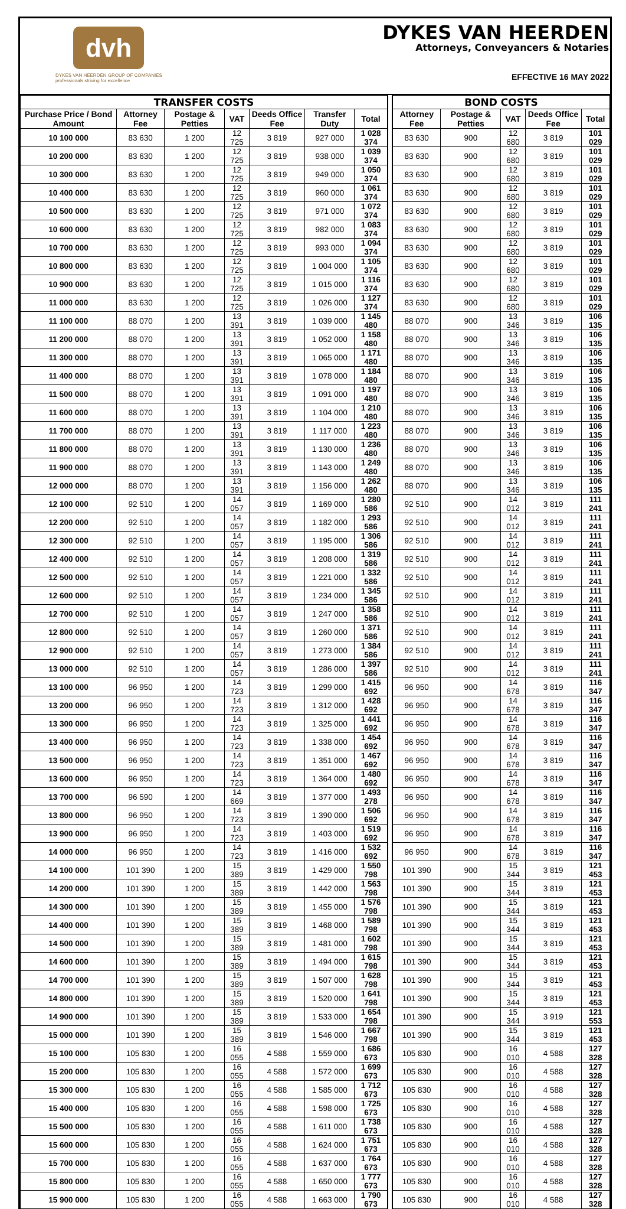dvh
DYKES VAN HEERDEN GROUP OF COMPANIES
professionals striving for excellence
DYKES VAN HEERDEN
Attorneys, Conveyancers & Notaries
EFFECTIVE 16 MAY 2022
| TRANSFER COSTS | | | | | | | | BOND COSTS | | | | |
| Purchase Price / Bond Amount | Attorney Fee | Postage & Petties | VAT | Deeds Office Fee | Transfer Duty | Total | | Attorney Fee | Postage & Petties | VAT | Deeds Office Fee | Total |
| 10 100 000 | 83 630 | 1 200 | 12 725 | 3 819 | 927 000 | 1 028 374 | | 83 630 | 900 | 12 680 | 3 819 | 101 029 |
| 10 200 000 | 83 630 | 1 200 | 12 725 | 3 819 | 938 000 | 1 039 374 | | 83 630 | 900 | 12 680 | 3 819 | 101 029 |
| 10 300 000 | 83 630 | 1 200 | 12 725 | 3 819 | 949 000 | 1 050 374 | | 83 630 | 900 | 12 680 | 3 819 | 101 029 |
| 10 400 000 | 83 630 | 1 200 | 12 725 | 3 819 | 960 000 | 1 061 374 | | 83 630 | 900 | 12 680 | 3 819 | 101 029 |
| 10 500 000 | 83 630 | 1 200 | 12 725 | 3 819 | 971 000 | 1 072 374 | | 83 630 | 900 | 12 680 | 3 819 | 101 029 |
| 10 600 000 | 83 630 | 1 200 | 12 725 | 3 819 | 982 000 | 1 083 374 | | 83 630 | 900 | 12 680 | 3 819 | 101 029 |
| 10 700 000 | 83 630 | 1 200 | 12 725 | 3 819 | 993 000 | 1 094 374 | | 83 630 | 900 | 12 680 | 3 819 | 101 029 |
| 10 800 000 | 83 630 | 1 200 | 12 725 | 3 819 | 1 004 000 | 1 105 374 | | 83 630 | 900 | 12 680 | 3 819 | 101 029 |
| 10 900 000 | 83 630 | 1 200 | 12 725 | 3 819 | 1 015 000 | 1 116 374 | | 83 630 | 900 | 12 680 | 3 819 | 101 029 |
| 11 000 000 | 83 630 | 1 200 | 12 725 | 3 819 | 1 026 000 | 1 127 374 | | 83 630 | 900 | 12 680 | 3 819 | 101 029 |
| 11 100 000 | 88 070 | 1 200 | 13 391 | 3 819 | 1 039 000 | 1 145 480 | | 88 070 | 900 | 13 346 | 3 819 | 106 135 |
| 11 200 000 | 88 070 | 1 200 | 13 391 | 3 819 | 1 052 000 | 1 158 480 | | 88 070 | 900 | 13 346 | 3 819 | 106 135 |
| 11 300 000 | 88 070 | 1 200 | 13 391 | 3 819 | 1 065 000 | 1 171 480 | | 88 070 | 900 | 13 346 | 3 819 | 106 135 |
| 11 400 000 | 88 070 | 1 200 | 13 391 | 3 819 | 1 078 000 | 1 184 480 | | 88 070 | 900 | 13 346 | 3 819 | 106 135 |
| 11 500 000 | 88 070 | 1 200 | 13 391 | 3 819 | 1 091 000 | 1 197 480 | | 88 070 | 900 | 13 346 | 3 819 | 106 135 |
| 11 600 000 | 88 070 | 1 200 | 13 391 | 3 819 | 1 104 000 | 1 210 480 | | 88 070 | 900 | 13 346 | 3 819 | 106 135 |
| 11 700 000 | 88 070 | 1 200 | 13 391 | 3 819 | 1 117 000 | 1 223 480 | | 88 070 | 900 | 13 346 | 3 819 | 106 135 |
| 11 800 000 | 88 070 | 1 200 | 13 391 | 3 819 | 1 130 000 | 1 236 480 | | 88 070 | 900 | 13 346 | 3 819 | 106 135 |
| 11 900 000 | 88 070 | 1 200 | 13 391 | 3 819 | 1 143 000 | 1 249 480 | | 88 070 | 900 | 13 346 | 3 819 | 106 135 |
| 12 000 000 | 88 070 | 1 200 | 13 391 | 3 819 | 1 156 000 | 1 262 480 | | 88 070 | 900 | 13 346 | 3 819 | 106 135 |
| 12 100 000 | 92 510 | 1 200 | 14 057 | 3 819 | 1 169 000 | 1 280 586 | | 92 510 | 900 | 14 012 | 3 819 | 111 241 |
| 12 200 000 | 92 510 | 1 200 | 14 057 | 3 819 | 1 182 000 | 1 293 586 | | 92 510 | 900 | 14 012 | 3 819 | 111 241 |
| 12 300 000 | 92 510 | 1 200 | 14 057 | 3 819 | 1 195 000 | 1 306 586 | | 92 510 | 900 | 14 012 | 3 819 | 111 241 |
| 12 400 000 | 92 510 | 1 200 | 14 057 | 3 819 | 1 208 000 | 1 319 586 | | 92 510 | 900 | 14 012 | 3 819 | 111 241 |
| 12 500 000 | 92 510 | 1 200 | 14 057 | 3 819 | 1 221 000 | 1 332 586 | | 92 510 | 900 | 14 012 | 3 819 | 111 241 |
| 12 600 000 | 92 510 | 1 200 | 14 057 | 3 819 | 1 234 000 | 1 345 586 | | 92 510 | 900 | 14 012 | 3 819 | 111 241 |
| 12 700 000 | 92 510 | 1 200 | 14 057 | 3 819 | 1 247 000 | 1 358 586 | | 92 510 | 900 | 14 012 | 3 819 | 111 241 |
| 12 800 000 | 92 510 | 1 200 | 14 057 | 3 819 | 1 260 000 | 1 371 586 | | 92 510 | 900 | 14 012 | 3 819 | 111 241 |
| 12 900 000 | 92 510 | 1 200 | 14 057 | 3 819 | 1 273 000 | 1 384 586 | | 92 510 | 900 | 14 012 | 3 819 | 111 241 |
| 13 000 000 | 92 510 | 1 200 | 14 057 | 3 819 | 1 286 000 | 1 397 586 | | 92 510 | 900 | 14 012 | 3 819 | 111 241 |
| 13 100 000 | 96 950 | 1 200 | 14 723 | 3 819 | 1 299 000 | 1 415 692 | | 96 950 | 900 | 14 678 | 3 819 | 116 347 |
| 13 200 000 | 96 950 | 1 200 | 14 723 | 3 819 | 1 312 000 | 1 428 692 | | 96 950 | 900 | 14 678 | 3 819 | 116 347 |
| 13 300 000 | 96 950 | 1 200 | 14 723 | 3 819 | 1 325 000 | 1 441 692 | | 96 950 | 900 | 14 678 | 3 819 | 116 347 |
| 13 400 000 | 96 950 | 1 200 | 14 723 | 3 819 | 1 338 000 | 1 454 692 | | 96 950 | 900 | 14 678 | 3 819 | 116 347 |
| 13 500 000 | 96 950 | 1 200 | 14 723 | 3 819 | 1 351 000 | 1 467 692 | | 96 950 | 900 | 14 678 | 3 819 | 116 347 |
| 13 600 000 | 96 950 | 1 200 | 14 723 | 3 819 | 1 364 000 | 1 480 692 | | 96 950 | 900 | 14 678 | 3 819 | 116 347 |
| 13 700 000 | 96 590 | 1 200 | 14 669 | 3 819 | 1 377 000 | 1 493 278 | | 96 950 | 900 | 14 678 | 3 819 | 116 347 |
| 13 800 000 | 96 950 | 1 200 | 14 723 | 3 819 | 1 390 000 | 1 506 692 | | 96 950 | 900 | 14 678 | 3 819 | 116 347 |
| 13 900 000 | 96 950 | 1 200 | 14 723 | 3 819 | 1 403 000 | 1 519 692 | | 96 950 | 900 | 14 678 | 3 819 | 116 347 |
| 14 000 000 | 96 950 | 1 200 | 14 723 | 3 819 | 1 416 000 | 1 532 692 | | 96 950 | 900 | 14 678 | 3 819 | 116 347 |
| 14 100 000 | 101 390 | 1 200 | 15 389 | 3 819 | 1 429 000 | 1 550 798 | | 101 390 | 900 | 15 344 | 3 819 | 121 453 |
| 14 200 000 | 101 390 | 1 200 | 15 389 | 3 819 | 1 442 000 | 1 563 798 | | 101 390 | 900 | 15 344 | 3 819 | 121 453 |
| 14 300 000 | 101 390 | 1 200 | 15 389 | 3 819 | 1 455 000 | 1 576 798 | | 101 390 | 900 | 15 344 | 3 819 | 121 453 |
| 14 400 000 | 101 390 | 1 200 | 15 389 | 3 819 | 1 468 000 | 1 589 798 | | 101 390 | 900 | 15 344 | 3 819 | 121 453 |
| 14 500 000 | 101 390 | 1 200 | 15 389 | 3 819 | 1 481 000 | 1 602 798 | | 101 390 | 900 | 15 344 | 3 819 | 121 453 |
| 14 600 000 | 101 390 | 1 200 | 15 389 | 3 819 | 1 494 000 | 1 615 798 | | 101 390 | 900 | 15 344 | 3 819 | 121 453 |
| 14 700 000 | 101 390 | 1 200 | 15 389 | 3 819 | 1 507 000 | 1 628 798 | | 101 390 | 900 | 15 344 | 3 819 | 121 453 |
| 14 800 000 | 101 390 | 1 200 | 15 389 | 3 819 | 1 520 000 | 1 641 798 | | 101 390 | 900 | 15 344 | 3 819 | 121 453 |
| 14 900 000 | 101 390 | 1 200 | 15 389 | 3 819 | 1 533 000 | 1 654 798 | | 101 390 | 900 | 15 344 | 3 919 | 121 553 |
| 15 000 000 | 101 390 | 1 200 | 15 389 | 3 819 | 1 546 000 | 1 667 798 | | 101 390 | 900 | 15 344 | 3 819 | 121 453 |
| 15 100 000 | 105 830 | 1 200 | 16 055 | 4 588 | 1 559 000 | 1 686 673 | | 105 830 | 900 | 16 010 | 4 588 | 127 328 |
| 15 200 000 | 105 830 | 1 200 | 16 055 | 4 588 | 1 572 000 | 1 699 673 | | 105 830 | 900 | 16 010 | 4 588 | 127 328 |
| 15 300 000 | 105 830 | 1 200 | 16 055 | 4 588 | 1 585 000 | 1 712 673 | | 105 830 | 900 | 16 010 | 4 588 | 127 328 |
| 15 400 000 | 105 830 | 1 200 | 16 055 | 4 588 | 1 598 000 | 1 725 673 | | 105 830 | 900 | 16 010 | 4 588 | 127 328 |
| 15 500 000 | 105 830 | 1 200 | 16 055 | 4 588 | 1 611 000 | 1 738 673 | | 105 830 | 900 | 16 010 | 4 588 | 127 328 |
| 15 600 000 | 105 830 | 1 200 | 16 055 | 4 588 | 1 624 000 | 1 751 673 | | 105 830 | 900 | 16 010 | 4 588 | 127 328 |
| 15 700 000 | 105 830 | 1 200 | 16 055 | 4 588 | 1 637 000 | 1 764 673 | | 105 830 | 900 | 16 010 | 4 588 | 127 328 |
| 15 800 000 | 105 830 | 1 200 | 16 055 | 4 588 | 1 650 000 | 1 777 673 | | 105 830 | 900 | 16 010 | 4 588 | 127 328 |
| 15 900 000 | 105 830 | 1 200 | 16 055 | 4 588 | 1 663 000 | 1 790 673 | | 105 830 | 900 | 16 010 | 4 588 | 127 328 |